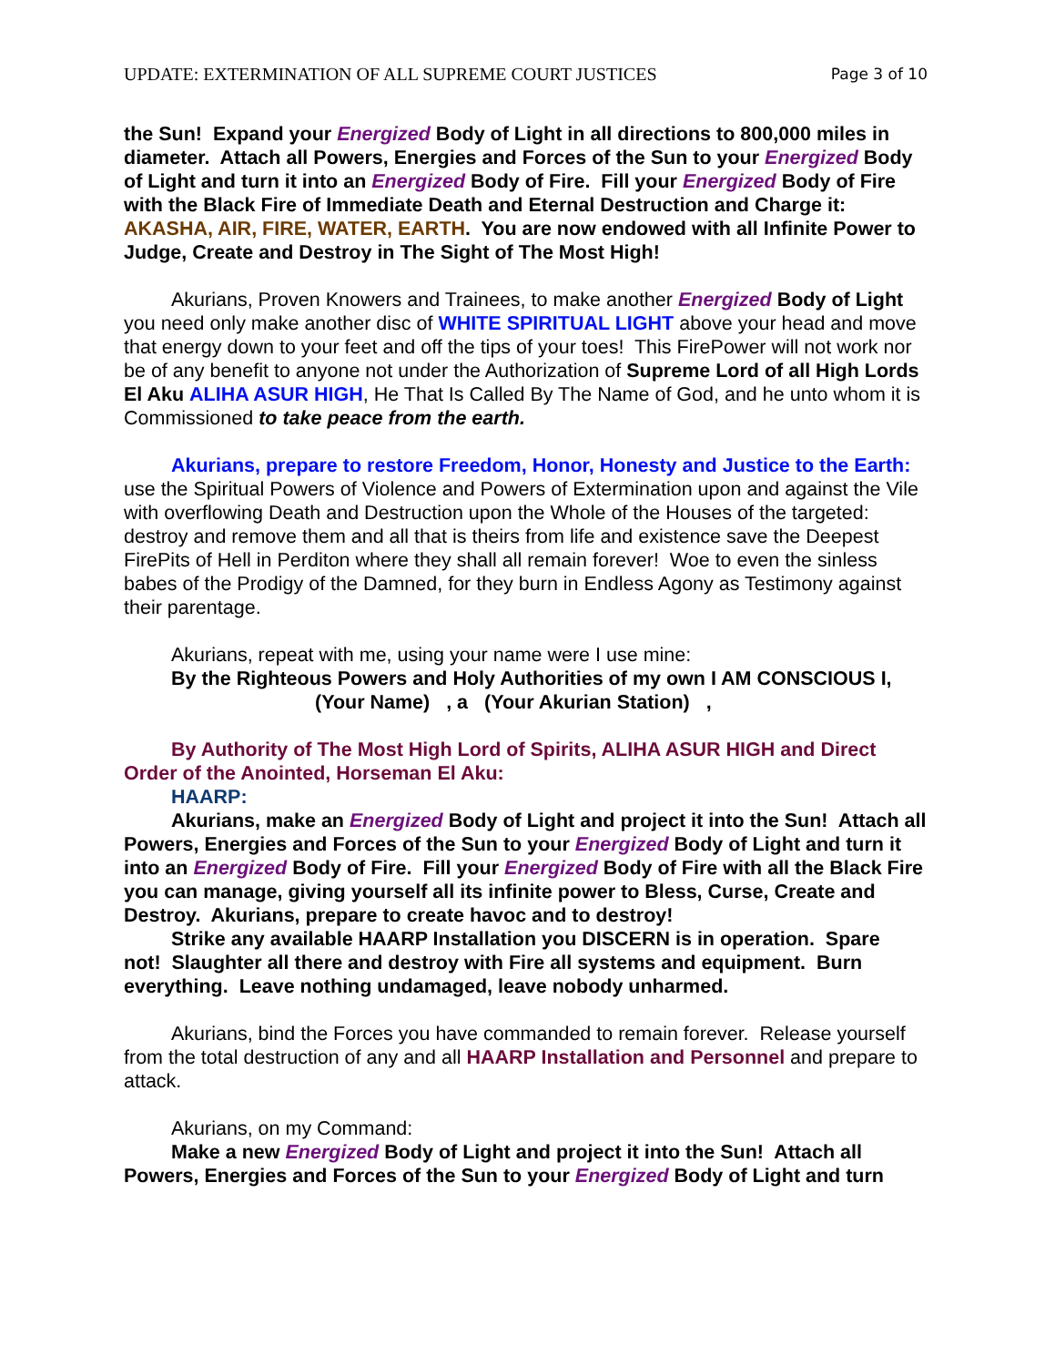UPDATE: EXTERMINATION OF ALL SUPREME COURT JUSTICES Page 3 of 10
the Sun! Expand your Energized Body of Light in all directions to 800,000 miles in diameter. Attach all Powers, Energies and Forces of the Sun to your Energized Body of Light and turn it into an Energized Body of Fire. Fill your Energized Body of Fire with the Black Fire of Immediate Death and Eternal Destruction and Charge it: AKASHA, AIR, FIRE, WATER, EARTH. You are now endowed with all Infinite Power to Judge, Create and Destroy in The Sight of The Most High!
Akurians, Proven Knowers and Trainees, to make another Energized Body of Light you need only make another disc of WHITE SPIRITUAL LIGHT above your head and move that energy down to your feet and off the tips of your toes! This FirePower will not work nor be of any benefit to anyone not under the Authorization of Supreme Lord of all High Lords El Aku ALIHA ASUR HIGH, He That Is Called By The Name of God, and he unto whom it is Commissioned to take peace from the earth.
Akurians, prepare to restore Freedom, Honor, Honesty and Justice to the Earth: use the Spiritual Powers of Violence and Powers of Extermination upon and against the Vile with overflowing Death and Destruction upon the Whole of the Houses of the targeted: destroy and remove them and all that is theirs from life and existence save the Deepest FirePits of Hell in Perditon where they shall all remain forever! Woe to even the sinless babes of the Prodigy of the Damned, for they burn in Endless Agony as Testimony against their parentage.
Akurians, repeat with me, using your name were I use mine:
By the Righteous Powers and Holy Authorities of my own I AM CONSCIOUS I,
(Your Name) , a (Your Akurian Station) ,
By Authority of The Most High Lord of Spirits, ALIHA ASUR HIGH and Direct Order of the Anointed, Horseman El Aku:
HAARP:
Akurians, make an Energized Body of Light and project it into the Sun! Attach all Powers, Energies and Forces of the Sun to your Energized Body of Light and turn it into an Energized Body of Fire. Fill your Energized Body of Fire with all the Black Fire you can manage, giving yourself all its infinite power to Bless, Curse, Create and Destroy. Akurians, prepare to create havoc and to destroy!
Strike any available HAARP Installation you DISCERN is in operation. Spare not! Slaughter all there and destroy with Fire all systems and equipment. Burn everything. Leave nothing undamaged, leave nobody unharmed.
Akurians, bind the Forces you have commanded to remain forever. Release yourself from the total destruction of any and all HAARP Installation and Personnel and prepare to attack.
Akurians, on my Command:
Make a new Energized Body of Light and project it into the Sun! Attach all Powers, Energies and Forces of the Sun to your Energized Body of Light and turn